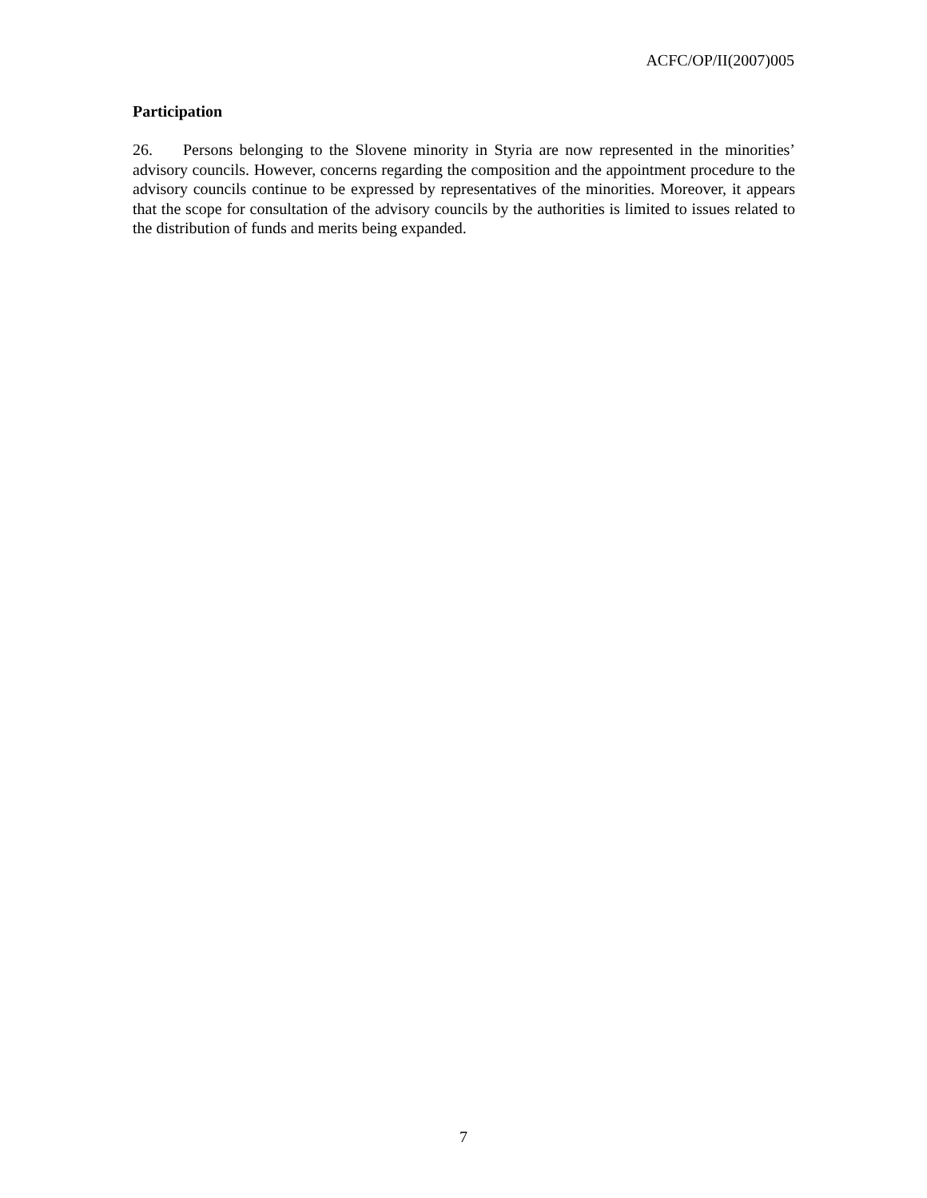ACFC/OP/II(2007)005
Participation
26. Persons belonging to the Slovene minority in Styria are now represented in the minorities’ advisory councils. However, concerns regarding the composition and the appointment procedure to the advisory councils continue to be expressed by representatives of the minorities. Moreover, it appears that the scope for consultation of the advisory councils by the authorities is limited to issues related to the distribution of funds and merits being expanded.
7